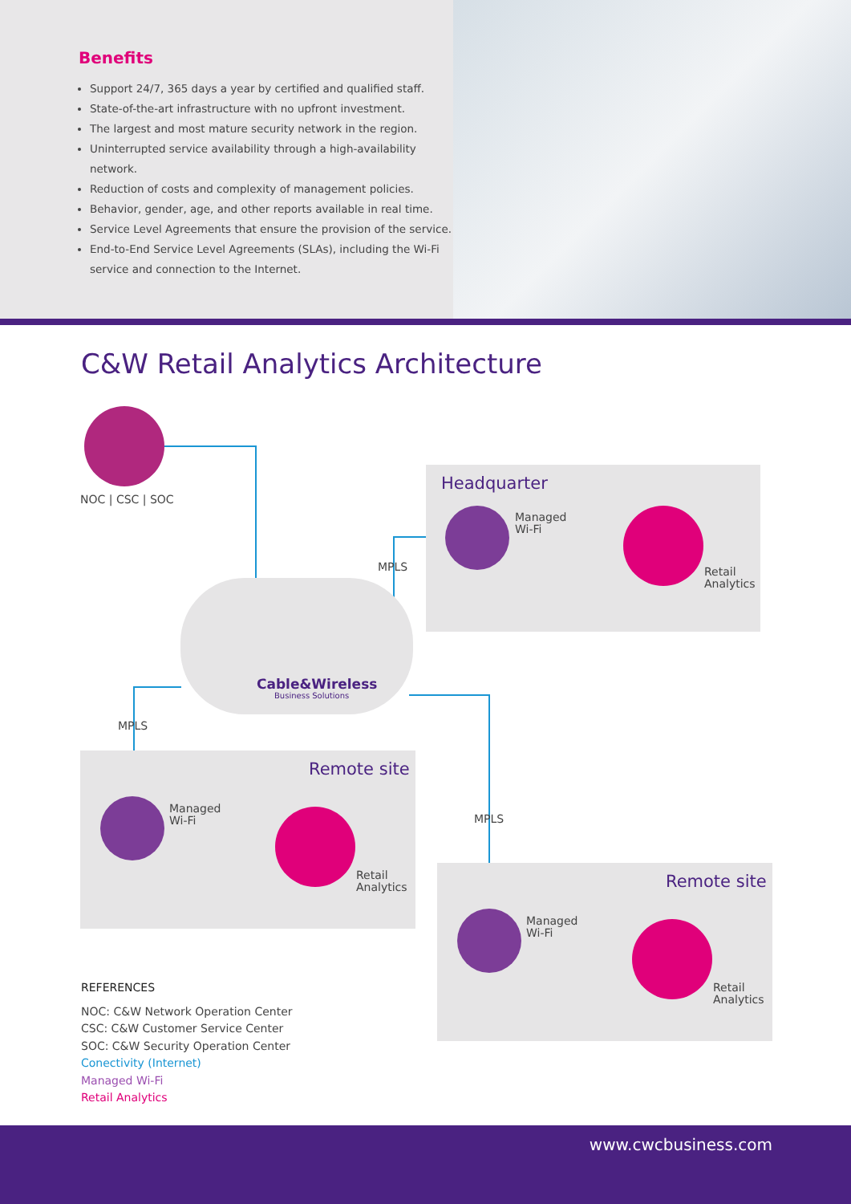Benefits
Support 24/7, 365 days a year by certified and qualified staff.
State-of-the-art infrastructure with no upfront investment.
The largest and most mature security network in the region.
Uninterrupted service availability through a high-availability network.
Reduction of costs and complexity of management policies.
Behavior, gender, age, and other reports available in real time.
Service Level Agreements that ensure the provision of the service.
End-to-End Service Level Agreements (SLAs), including the Wi-Fi service and connection to the Internet.
C&W Retail Analytics Architecture
NOC | CSC | SOC
MPLS
Cable&Wireless
Business Solutions
MPLS
MPLS
Headquarter
Managed
Wi-Fi
Retail
Analytics
Remote site
Managed
Wi-Fi
Retail
Analytics
Remote site
Managed
Wi-Fi
Retail
Analytics
REFERENCES
NOC: C&W Network Operation Center
CSC: C&W Customer Service Center
SOC: C&W Security Operation Center
Conectivity (Internet)
Managed Wi-Fi
Retail Analytics
www.cwcbusiness.com